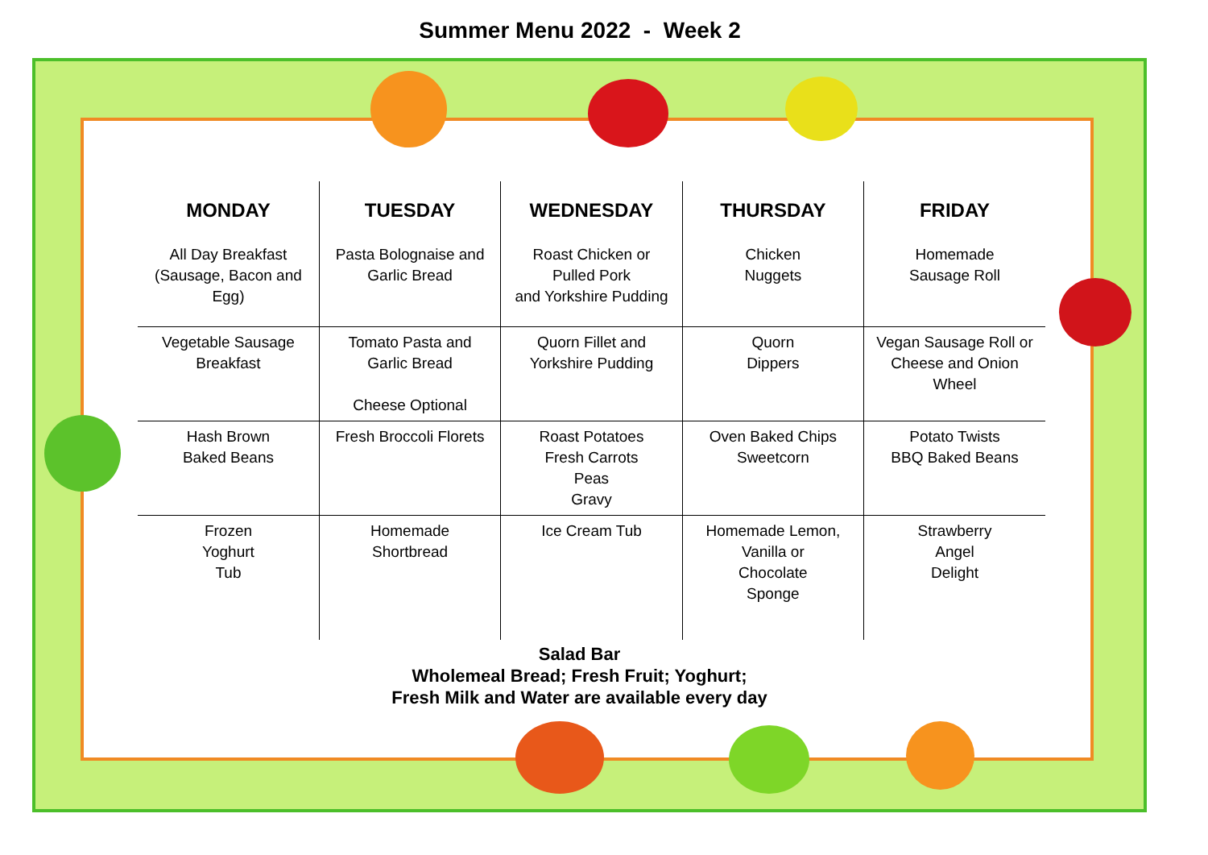Summer Menu 2022 - Week 2
| MONDAY | TUESDAY | WEDNESDAY | THURSDAY | FRIDAY |
| --- | --- | --- | --- | --- |
| All Day Breakfast (Sausage, Bacon and Egg) | Pasta Bolognaise and Garlic Bread | Roast Chicken or Pulled Pork and Yorkshire Pudding | Chicken Nuggets | Homemade Sausage Roll |
| Vegetable Sausage Breakfast | Tomato Pasta and Garlic Bread Cheese Optional | Quorn Fillet and Yorkshire Pudding | Quorn Dippers | Vegan Sausage Roll or Cheese and Onion Wheel |
| Hash Brown Baked Beans | Fresh Broccoli Florets | Roast Potatoes Fresh Carrots Peas Gravy | Oven Baked Chips Sweetcorn | Potato Twists BBQ Baked Beans |
| Frozen Yoghurt Tub | Homemade Shortbread | Ice Cream Tub | Homemade Lemon, Vanilla or Chocolate Sponge | Strawberry Angel Delight |
Salad Bar
Wholemeal Bread; Fresh Fruit; Yoghurt;
Fresh Milk and Water are available every day